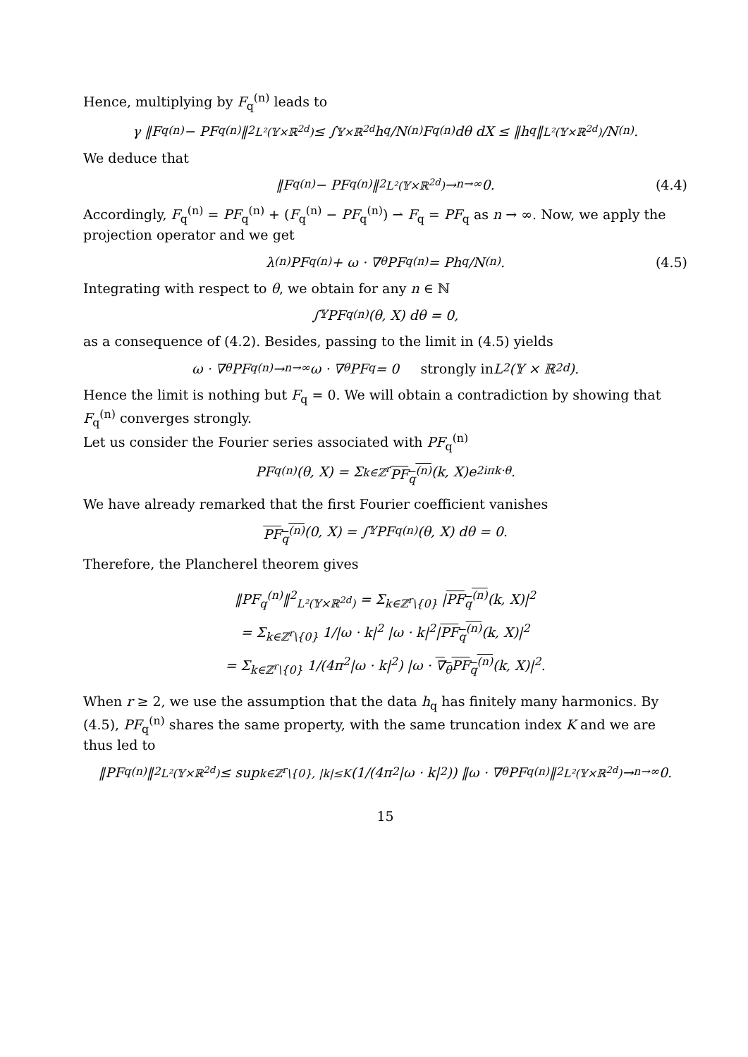Hence, multiplying by F<sub>q</sub><sup>(n)</sup> leads to
γ ‖F<sub>q</sub><sup>(n)</sup> − PF<sub>q</sub><sup>(n)</sup>‖<sup>2</sup><sub>L²(𝕐×ℝ<sup>2d</sup>)</sub> ≤ ∫<sub>𝕐×ℝ<sup>2d</sup></sub> h<sub>q</sub>/N<sup>(n)</sup> F<sub>q</sub><sup>(n)</sup> dθ dX ≤ ‖h<sub>q</sub>‖<sub>L²(𝕐×ℝ<sup>2d</sup>)</sub>/N<sup>(n)</sup>.
We deduce that
‖F<sub>q</sub><sup>(n)</sup> − PF<sub>q</sub><sup>(n)</sup>‖<sup>2</sup><sub>L²(𝕐×ℝ<sup>2d</sup>)</sub> →<sub>n→∞</sub> 0. (4.4)
Accordingly, F<sub>q</sub><sup>(n)</sup> = PF<sub>q</sub><sup>(n)</sup> + (F<sub>q</sub><sup>(n)</sup> − PF<sub>q</sub><sup>(n)</sup>) ⇀ F<sub>q</sub> = PF<sub>q</sub> as n → ∞. Now, we apply the projection operator and we get
λ<sup>(n)</sup>PF<sub>q</sub><sup>(n)</sup> + ω · ∇<sub>θ</sub>PF<sub>q</sub><sup>(n)</sup> = Ph<sub>q</sub>/N<sup>(n)</sup>. (4.5)
Integrating with respect to θ, we obtain for any n ∈ ℕ
∫<sub>𝕐</sub> PF<sub>q</sub><sup>(n)</sup>(θ, X) dθ = 0,
as a consequence of (4.2). Besides, passing to the limit in (4.5) yields
ω · ∇<sub>θ</sub>PF<sub>q</sub><sup>(n)</sup> →<sub>n→∞</sub> ω · ∇<sub>θ</sub>PF<sub>q</sub> = 0 strongly in L<sup>2</sup>(𝕐 × ℝ<sup>2d</sup>).
Hence the limit is nothing but F<sub>q</sub> = 0. We will obtain a contradiction by showing that F<sub>q</sub><sup>(n)</sup> converges strongly.
Let us consider the Fourier series associated with PF<sub>q</sub><sup>(n)</sup>
PF<sub>q</sub><sup>(n)</sup>(θ, X) = Σ<sub>k∈ℤ<sup>r</sup></sub> PF<sub>q</sub><sup>(n)</sup> (k, X)e<sup>2iπk·θ</sup>.
We have already remarked that the first Fourier coefficient vanishes
PF<sub>q</sub><sup>(n)</sup> (0, X) = ∫<sub>𝕐</sub> PF<sub>q</sub><sup>(n)</sup>(θ, X) dθ = 0.
Therefore, the Plancherel theorem gives
‖PF<sub>q</sub><sup>(n)</sup>‖<sup>2</sup><sub>L²(𝕐×ℝ<sup>2d</sup>)</sub> = Σ<sub>k∈ℤ<sup>r</sup>\{0}</sub> |PF<sub>q</sub><sup>(n)</sup>(k, X)|<sup>2</sup>
= Σ<sub>k∈ℤ<sup>r</sup>\{0}</sub> 1/|ω · k|<sup>2</sup> |ω · k|<sup>2</sup>|PF<sub>q</sub><sup>(n)</sup>(k, X)|<sup>2</sup>
= Σ<sub>k∈ℤ<sup>r</sup>\{0}</sub> 1/(4π<sup>2</sup>|ω · k|<sup>2</sup>) |ω · ∇<sub>θ</sub>PF<sub>q</sub><sup>(n)</sup>(k, X)|<sup>2</sup>.
When r ≥ 2, we use the assumption that the data h<sub>q</sub> has finitely many harmonics. By (4.5), PF<sub>q</sub><sup>(n)</sup> shares the same property, with the same truncation index K and we are thus led to
‖PF<sub>q</sub><sup>(n)</sup>‖<sup>2</sup><sub>L²(𝕐×ℝ<sup>2d</sup>)</sub> ≤ sup<sub>k∈ℤ<sup>r</sup>\{0}, |k|≤K</sub> (1/(4π<sup>2</sup>|ω · k|<sup>2</sup>)) ‖ω · ∇<sub>θ</sub>PF<sub>q</sub><sup>(n)</sup>‖<sup>2</sup><sub>L²(𝕐×ℝ<sup>2d</sup>)</sub> →<sub>n→∞</sub> 0.
15